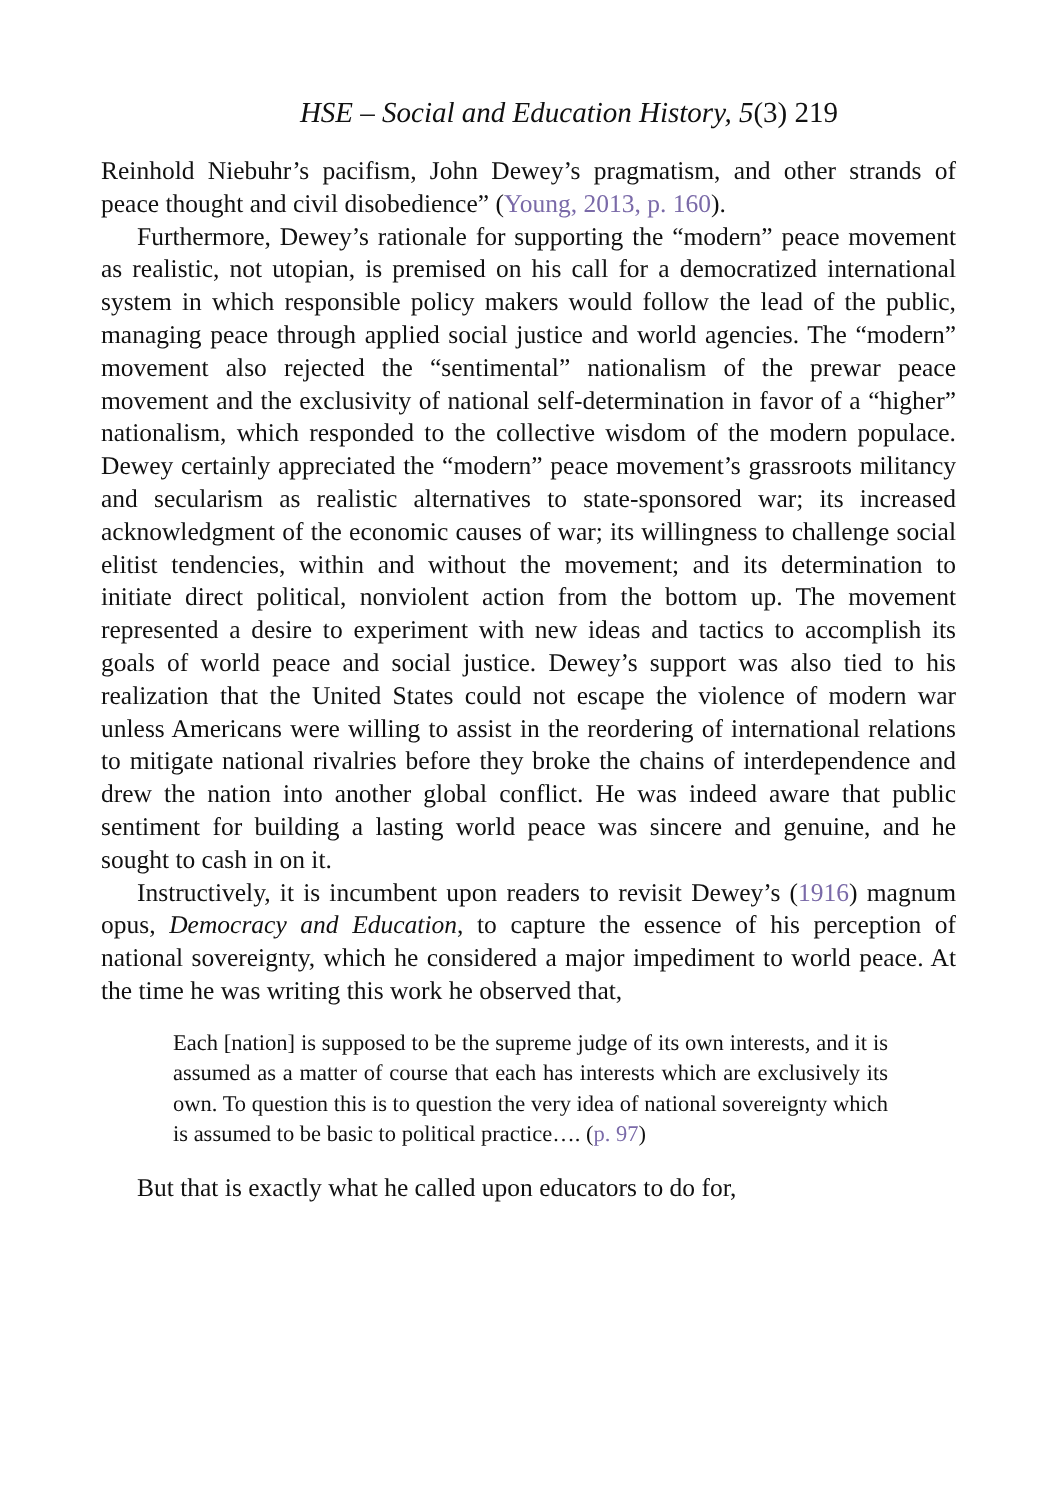HSE – Social and Education History, 5(3) 219
Reinhold Niebuhr’s pacifism, John Dewey’s pragmatism, and other strands of peace thought and civil disobedience” (Young, 2013, p. 160).
Furthermore, Dewey’s rationale for supporting the “modern” peace movement as realistic, not utopian, is premised on his call for a democratized international system in which responsible policy makers would follow the lead of the public, managing peace through applied social justice and world agencies. The “modern” movement also rejected the “sentimental” nationalism of the prewar peace movement and the exclusivity of national self-determination in favor of a “higher” nationalism, which responded to the collective wisdom of the modern populace. Dewey certainly appreciated the “modern” peace movement’s grassroots militancy and secularism as realistic alternatives to state-sponsored war; its increased acknowledgment of the economic causes of war; its willingness to challenge social elitist tendencies, within and without the movement; and its determination to initiate direct political, nonviolent action from the bottom up. The movement represented a desire to experiment with new ideas and tactics to accomplish its goals of world peace and social justice. Dewey’s support was also tied to his realization that the United States could not escape the violence of modern war unless Americans were willing to assist in the reordering of international relations to mitigate national rivalries before they broke the chains of interdependence and drew the nation into another global conflict. He was indeed aware that public sentiment for building a lasting world peace was sincere and genuine, and he sought to cash in on it.
Instructively, it is incumbent upon readers to revisit Dewey’s (1916) magnum opus, Democracy and Education, to capture the essence of his perception of national sovereignty, which he considered a major impediment to world peace. At the time he was writing this work he observed that,
Each [nation] is supposed to be the supreme judge of its own interests, and it is assumed as a matter of course that each has interests which are exclusively its own. To question this is to question the very idea of national sovereignty which is assumed to be basic to political practice…. (p. 97)
But that is exactly what he called upon educators to do for,